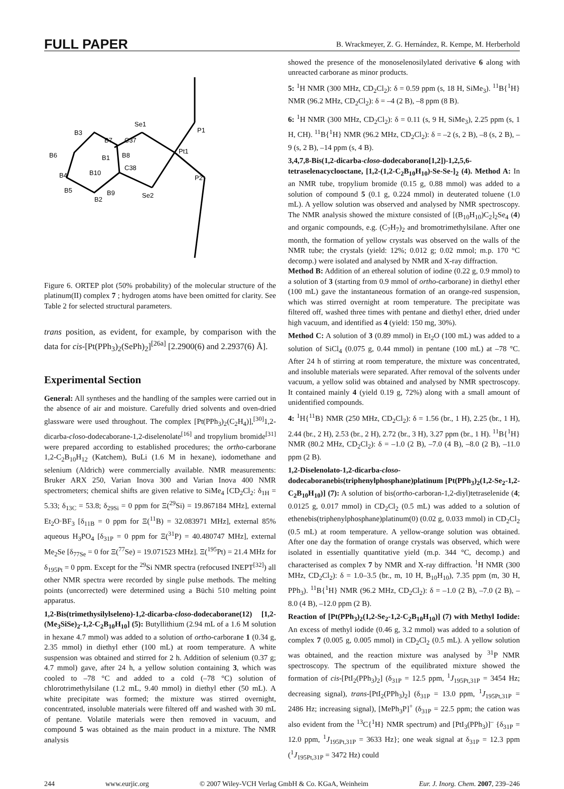FULL PAPER B. Wrackmeyer, Z. G. Hernández, R. Kempe, M. Herberhold
Se1
Pt1
P1
P2
Se2
B7
B3
B6
C37
C38
B4
B5
B2
B9
B10
B1
B8
Figure 6. ORTEP plot (50% probability) of the molecular structure of the platinum(II) complex 7 ; hydrogen atoms have been omitted for clarity. See Table 2 for selected structural parameters.
trans position, as evident, for example, by comparison with the data for cis-[Pt(PPh<sub>3</sub>)<sub>2</sub>(SePh)<sub>2</sub>]<sup>[26a]</sup> [2.2900(6) and 2.2937(6) Å].
Experimental Section
General: All syntheses and the handling of the samples were carried out in the absence of air and moisture. Carefully dried solvents and oven-dried glassware were used throughout. The complex [Pt(PPh<sub>3</sub>)<sub>2</sub>(C<sub>2</sub>H<sub>4</sub>)],<sup>[30]</sup>1,2-dicarba-closo-dodecaborane-1,2-diselenolate<sup>[16]</sup> and tropylium bromide<sup>[31]</sup> were prepared according to established procedures; the ortho-carborane 1,2-C<sub>2</sub>B<sub>10</sub>H<sub>12</sub> (Katchem), BuLi (1.6 M in hexane), iodomethane and selenium (Aldrich) were commercially available. NMR measurements: Bruker ARX 250, Varian Inova 300 and Varian Inova 400 NMR spectrometers; chemical shifts are given relative to SiMe<sub>4</sub> [CD<sub>2</sub>Cl<sub>2</sub>: δ<sub>1H</sub> = 5.33; δ<sub>13C</sub> = 53.8; δ<sub>29Si</sub> = 0 ppm for Ξ(<sup>29</sup>Si) = 19.867184 MHz], external Et<sub>2</sub>O·BF<sub>3</sub> [δ<sub>11B</sub> = 0 ppm for Ξ(<sup>11</sup>B) = 32.083971 MHz], external 85% aqueous H<sub>3</sub>PO<sub>4</sub> [δ<sub>31P</sub> = 0 ppm for Ξ(<sup>31</sup>P) = 40.480747 MHz], external Me<sub>2</sub>Se [δ<sub>77Se</sub> = 0 for Ξ(<sup>77</sup>Se) = 19.071523 MHz]. Ξ(<sup>195</sup>Pt) = 21.4 MHz for δ<sub>195Pt</sub> = 0 ppm. Except for the <sup>29</sup>Si NMR spectra (refocused INEPT<sup>[32]</sup>) all other NMR spectra were recorded by single pulse methods. The melting points (uncorrected) were determined using a Büchi 510 melting point apparatus.
1,2-Bis(trimethysilylseleno)-1,2-dicarba-closo-dodecaborane(12) [1,2-(Me<sub>3</sub>SiSe)<sub>2</sub>-1,2-C<sub>2</sub>B<sub>10</sub>H<sub>10</sub>] (5): Butyllithium (2.94 mL of a 1.6 M solution in hexane 4.7 mmol) was added to a solution of ortho-carborane 1 (0.34 g, 2.35 mmol) in diethyl ether (100 mL) at room temperature. A white suspension was obtained and stirred for 2 h. Addition of selenium (0.37 g; 4.7 mmol) gave, after 24 h, a yellow solution containing 3, which was cooled to –78 °C and added to a cold (–78 °C) solution of chlorotrimethylsilane (1.2 mL, 9.40 mmol) in diethyl ether (50 mL). A white precipitate was formed; the mixture was stirred overnight, concentrated, insoluble materials were filtered off and washed with 30 mL of pentane. Volatile materials were then removed in vacuum, and compound 5 was obtained as the main product in a mixture. The NMR analysis
showed the presence of the monoselenosilylated derivative 6 along with unreacted carborane as minor products.
5: <sup>1</sup>H NMR (300 MHz, CD<sub>2</sub>Cl<sub>2</sub>): δ = 0.59 ppm (s, 18 H, SiMe<sub>3</sub>). <sup>11</sup>B{<sup>1</sup>H} NMR (96.2 MHz, CD<sub>2</sub>Cl<sub>2</sub>): δ = –4 (2 B), –8 ppm (8 B).
6: <sup>1</sup>H NMR (300 MHz, CD<sub>2</sub>Cl<sub>2</sub>): δ = 0.11 (s, 9 H, SiMe<sub>3</sub>), 2.25 ppm (s, 1 H, CH). <sup>11</sup>B{<sup>1</sup>H} NMR (96.2 MHz, CD<sub>2</sub>Cl<sub>2</sub>): δ = –2 (s, 2 B), –8 (s, 2 B), –9 (s, 2 B), –14 ppm (s, 4 B).
3,4,7,8-Bis(1,2-dicarba-closo-dodecaborano[1,2])-1,2,5,6-tetraselenacyclooctane, [1,2-(1,2-C<sub>2</sub>B<sub>10</sub>H<sub>10</sub>)-Se-Se-]<sub>2</sub> (4). Method A: In an NMR tube, tropylium bromide (0.15 g, 0.88 mmol) was added to a solution of compound 5 (0.1 g, 0.224 mmol) in deuterated toluene (1.0 mL). A yellow solution was observed and analysed by NMR spectroscopy. The NMR analysis showed the mixture consisted of [(B<sub>10</sub>H<sub>10</sub>)C<sub>2</sub>]<sub>2</sub>Se<sub>4</sub> (4) and organic compounds, e.g. (C<sub>7</sub>H<sub>7</sub>)<sub>2</sub> and bromotrimethylsilane. After one month, the formation of yellow crystals was observed on the walls of the NMR tube; the crystals (yield: 12%; 0.012 g; 0.02 mmol; m.p. 170 °C decomp.) were isolated and analysed by NMR and X-ray diffraction.
Method B: Addition of an ethereal solution of iodine (0.22 g, 0.9 mmol) to a solution of 3 (starting from 0.9 mmol of ortho-carborane) in diethyl ether (100 mL) gave the instantaneous formation of an orange-red suspension, which was stirred overnight at room temperature. The precipitate was filtered off, washed three times with pentane and diethyl ether, dried under high vacuum, and identified as 4 (yield: 150 mg, 30%).
Method C: A solution of 3 (0.89 mmol) in Et<sub>2</sub>O (100 mL) was added to a solution of SiCl<sub>4</sub> (0.075 g, 0.44 mmol) in pentane (100 mL) at –78 °C. After 24 h of stirring at room temperature, the mixture was concentrated, and insoluble materials were separated. After removal of the solvents under vacuum, a yellow solid was obtained and analysed by NMR spectroscopy. It contained mainly 4 (yield 0.19 g, 72%) along with a small amount of unidentified compounds.
4: <sup>1</sup>H{<sup>11</sup>B} NMR (250 MHz, CD<sub>2</sub>Cl<sub>2</sub>): δ = 1.56 (br., 1 H), 2.25 (br., 1 H), 2.44 (br., 2 H), 2.53 (br., 2 H), 2.72 (br., 3 H), 3.27 ppm (br., 1 H). <sup>11</sup>B{<sup>1</sup>H} NMR (80.2 MHz, CD<sub>2</sub>Cl<sub>2</sub>): δ = –1.0 (2 B), –7.0 (4 B), –8.0 (2 B), –11.0 ppm (2 B).
1,2-Diselenolato-1,2-dicarba-closo-dodecaboranebis(triphenylphosphane)platinum [Pt(PPh<sub>3</sub>)<sub>2</sub>(1,2-Se<sub>2</sub>-1,2-C<sub>2</sub>B<sub>10</sub>H<sub>10</sub>)] (7): A solution of bis(ortho-carboran-1,2-diyl)tetraselenide (4; 0.0125 g, 0.017 mmol) in CD<sub>2</sub>Cl<sub>2</sub> (0.5 mL) was added to a solution of ethenebis(triphenylphosphane)platinum(0) (0.02 g, 0.033 mmol) in CD<sub>2</sub>Cl<sub>2</sub> (0.5 mL) at room temperature. A yellow-orange solution was obtained. After one day the formation of orange crystals was observed, which were isolated in essentially quantitative yield (m.p. 344 °C, decomp.) and characterised as complex 7 by NMR and X-ray diffraction. <sup>1</sup>H NMR (300 MHz, CD<sub>2</sub>Cl<sub>2</sub>): δ = 1.0–3.5 (br., m, 10 H, B<sub>10</sub>H<sub>10</sub>), 7.35 ppm (m, 30 H, PPh<sub>3</sub>). <sup>11</sup>B{<sup>1</sup>H} NMR (96.2 MHz, CD<sub>2</sub>Cl<sub>2</sub>): δ = –1.0 (2 B), –7.0 (2 B), –8.0 (4 B), –12.0 ppm (2 B).
Reaction of [Pt(PPh<sub>3</sub>)<sub>2</sub>(1,2-Se<sub>2</sub>-1,2-C<sub>2</sub>B<sub>10</sub>H<sub>10</sub>)] (7) with Methyl Iodide: An excess of methyl iodide (0.46 g, 3.2 mmol) was added to a solution of complex 7 (0.005 g, 0.005 mmol) in CD<sub>2</sub>Cl<sub>2</sub> (0.5 mL). A yellow solution was obtained, and the reaction mixture was analysed by <sup>31</sup>P NMR spectroscopy. The spectrum of the equilibrated mixture showed the formation of cis-[PtI<sub>2</sub>(PPh<sub>3</sub>)<sub>2</sub>] (δ<sub>31P</sub> = 12.5 ppm, <sup>1</sup>J<sub>195Pt,31P</sub> = 3454 Hz; decreasing signal), trans-[PtI<sub>2</sub>(PPh<sub>3</sub>)<sub>2</sub>] (δ<sub>31P</sub> = 13.0 ppm, <sup>1</sup>J<sub>195Pt,31P</sub> = 2486 Hz; increasing signal), [MePh<sub>3</sub>P]<sup>+</sup> (δ<sub>31P</sub> = 22.5 ppm; the cation was also evident from the <sup>13</sup>C{<sup>1</sup>H} NMR spectrum) and [PtI<sub>3</sub>(PPh<sub>3</sub>)]<sup>–</sup> {δ<sub>31P</sub> = 12.0 ppm, <sup>1</sup>J<sub>195Pt,31P</sub> = 3633 Hz}; one weak signal at δ<sub>31P</sub> = 12.3 ppm (<sup>1</sup>J<sub>195Pt,31P</sub> = 3472 Hz) could
244 www.eurjic.org © 2007 Wiley-VCH Verlag GmbH & Co. KGaA, Weinheim Eur. J. Inorg. Chem. 2007, 239–246